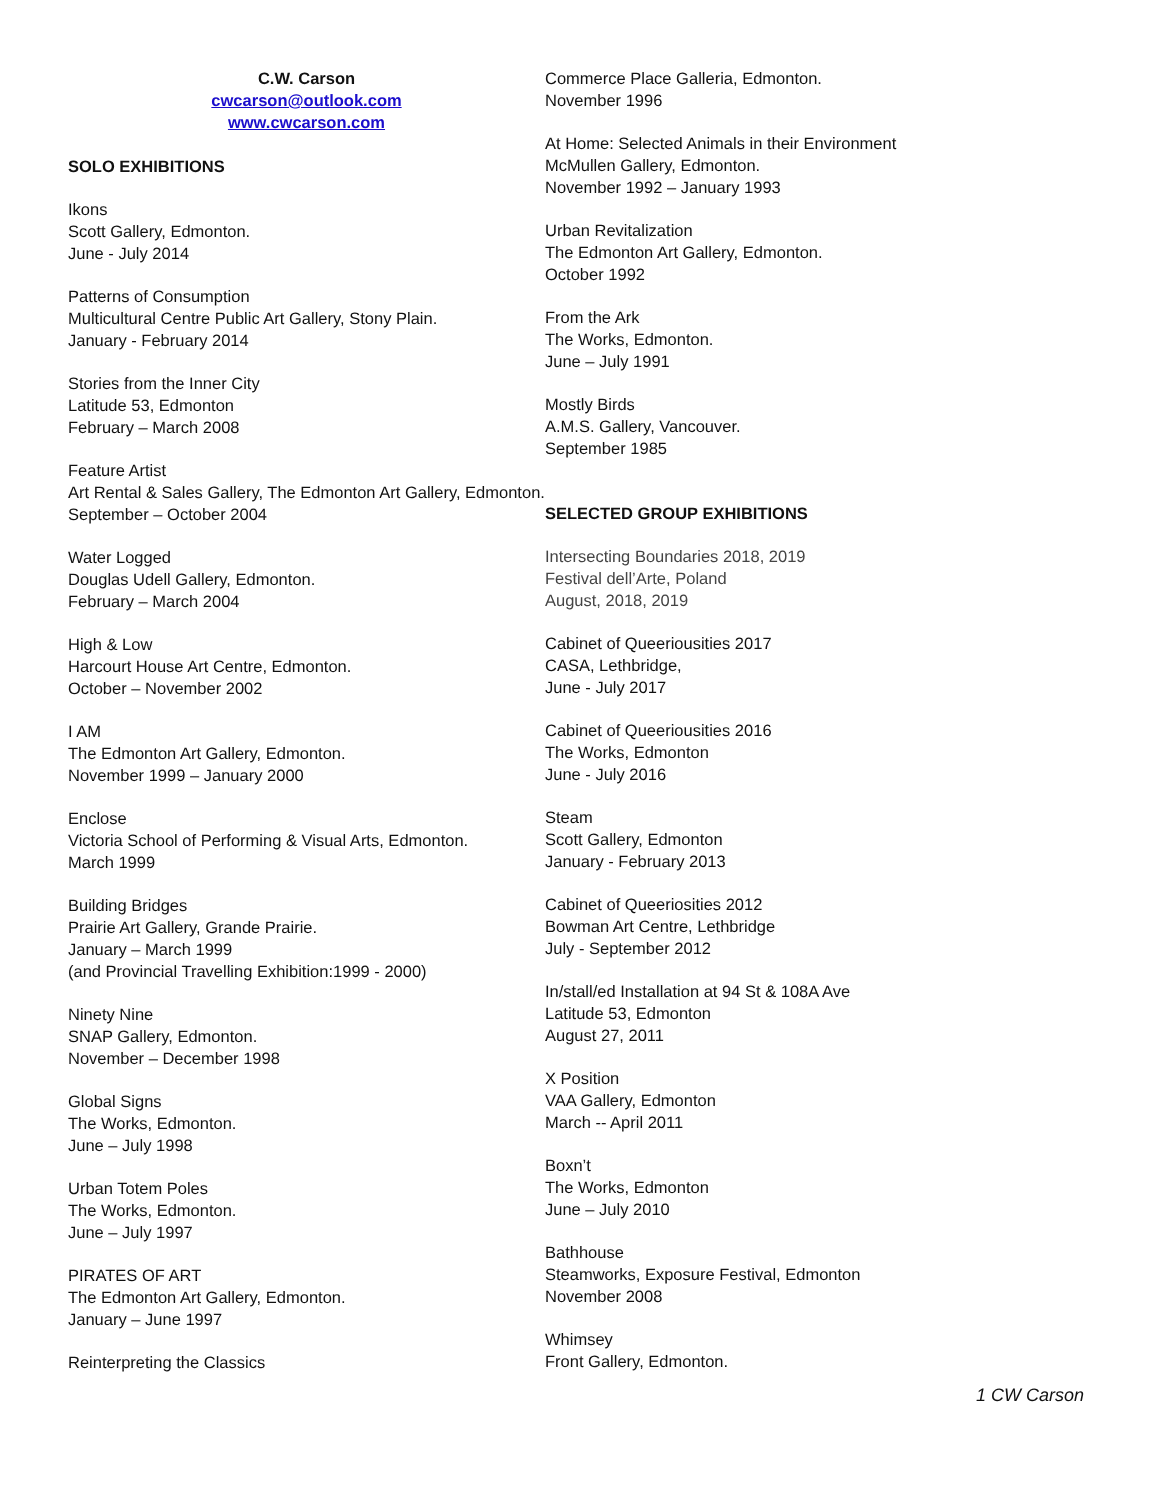C.W. Carson
cwcarson@outlook.com
www.cwcarson.com
SOLO EXHIBITIONS
Ikons
Scott Gallery, Edmonton.
June - July 2014
Patterns of Consumption
Multicultural Centre Public Art Gallery, Stony Plain.
January - February 2014
Stories from the Inner City
Latitude 53, Edmonton
February – March 2008
Feature Artist
Art Rental & Sales Gallery, The Edmonton Art Gallery, Edmonton.
September – October 2004
Water Logged
Douglas Udell Gallery, Edmonton.
February – March 2004
High & Low
Harcourt House Art Centre, Edmonton.
October – November 2002
I AM
The Edmonton Art Gallery, Edmonton.
November 1999 – January 2000
Enclose
Victoria School of Performing & Visual Arts, Edmonton.
March 1999
Building Bridges
Prairie Art Gallery, Grande Prairie.
January – March 1999
(and Provincial Travelling Exhibition:1999 - 2000)
Ninety Nine
SNAP Gallery, Edmonton.
November – December 1998
Global Signs
The Works, Edmonton.
June – July 1998
Urban Totem Poles
The Works, Edmonton.
June – July 1997
PIRATES OF ART
The Edmonton Art Gallery, Edmonton.
January – June 1997
Reinterpreting the Classics
Commerce Place Galleria, Edmonton.
November 1996
At Home: Selected Animals in their Environment
McMullen Gallery, Edmonton.
November 1992 – January 1993
Urban Revitalization
The Edmonton Art Gallery, Edmonton.
October 1992
From the Ark
The Works, Edmonton.
June – July 1991
Mostly Birds
A.M.S. Gallery, Vancouver.
September 1985
SELECTED GROUP EXHIBITIONS
Intersecting Boundaries 2018, 2019
Festival dell’Arte, Poland
August, 2018, 2019
Cabinet of Queeriousities 2017
CASA, Lethbridge,
June - July 2017
Cabinet of Queeriousities 2016
The Works, Edmonton
June - July 2016
Steam
Scott Gallery, Edmonton
January - February 2013
Cabinet of Queeriosities 2012
Bowman Art Centre, Lethbridge
July - September 2012
In/stall/ed Installation at 94 St & 108A Ave
Latitude 53, Edmonton
August 27, 2011
X Position
VAA Gallery, Edmonton
March -- April 2011
Boxn’t
The Works, Edmonton
June – July 2010
Bathhouse
Steamworks, Exposure Festival, Edmonton
November 2008
Whimsey
Front Gallery, Edmonton.
1 CW Carson